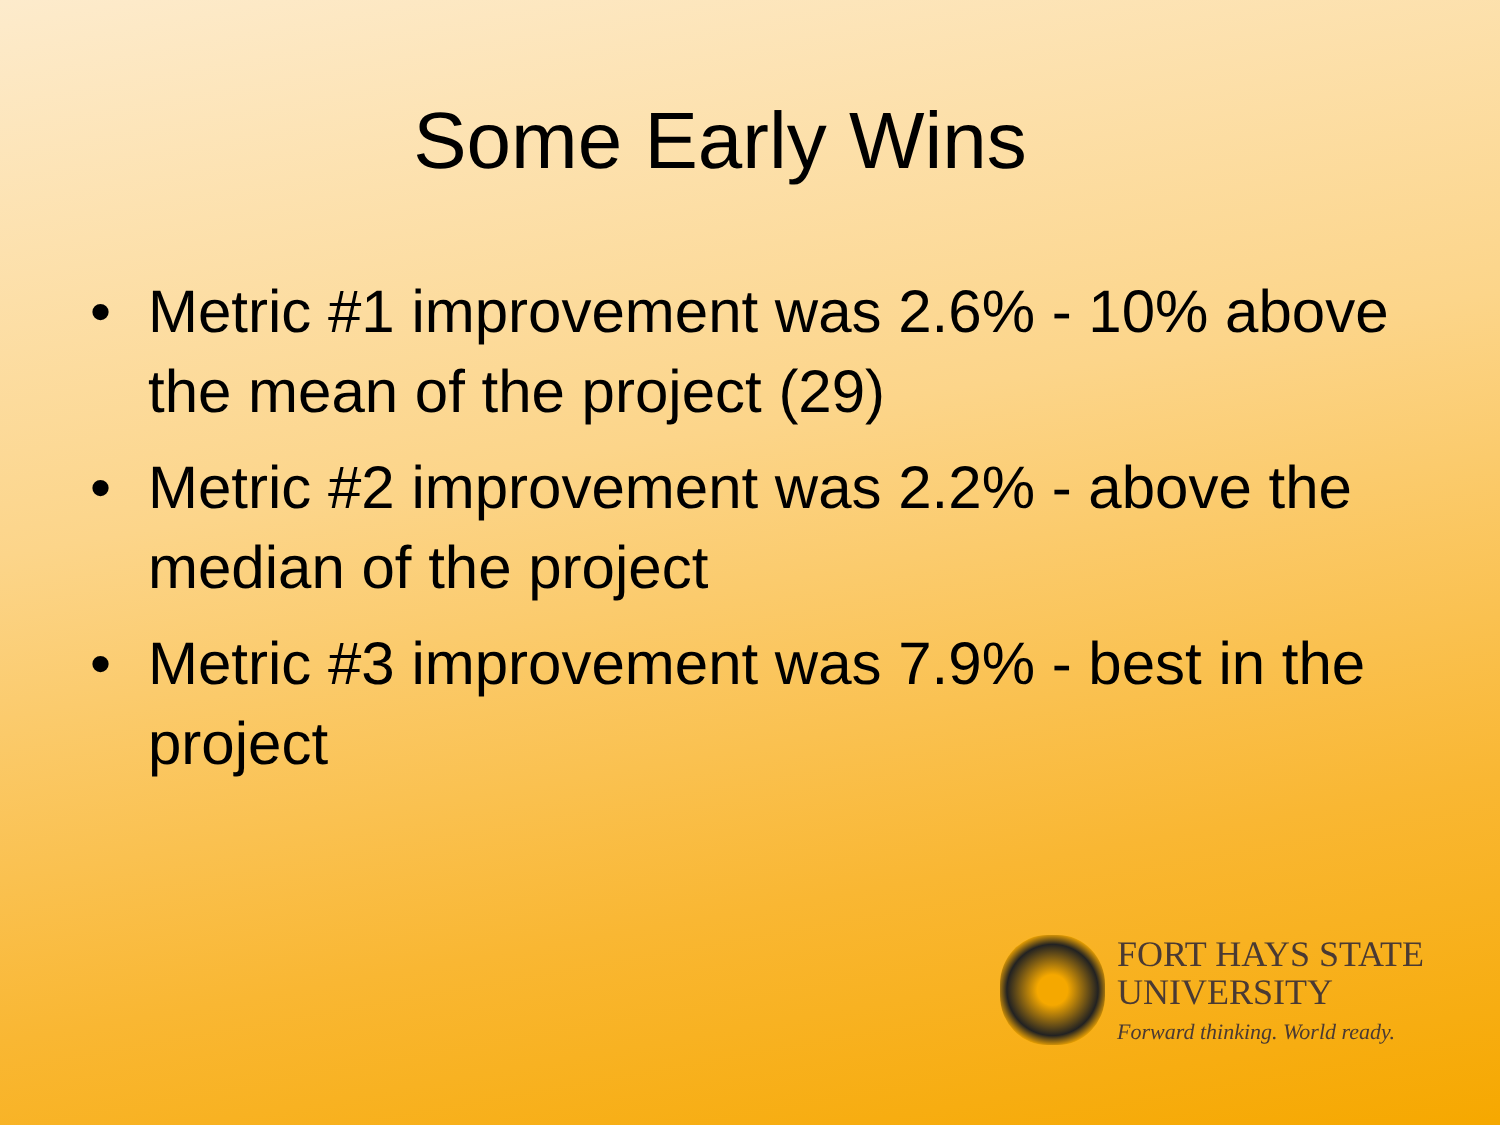Some Early Wins
• Metric #1 improvement was 2.6% - 10% above the mean of the project (29)
• Metric #2 improvement was 2.2% - above the median of the project
• Metric #3 improvement was 7.9% - best in the project
FORT HAYS STATE
UNIVERSITY
Forward thinking. World ready.